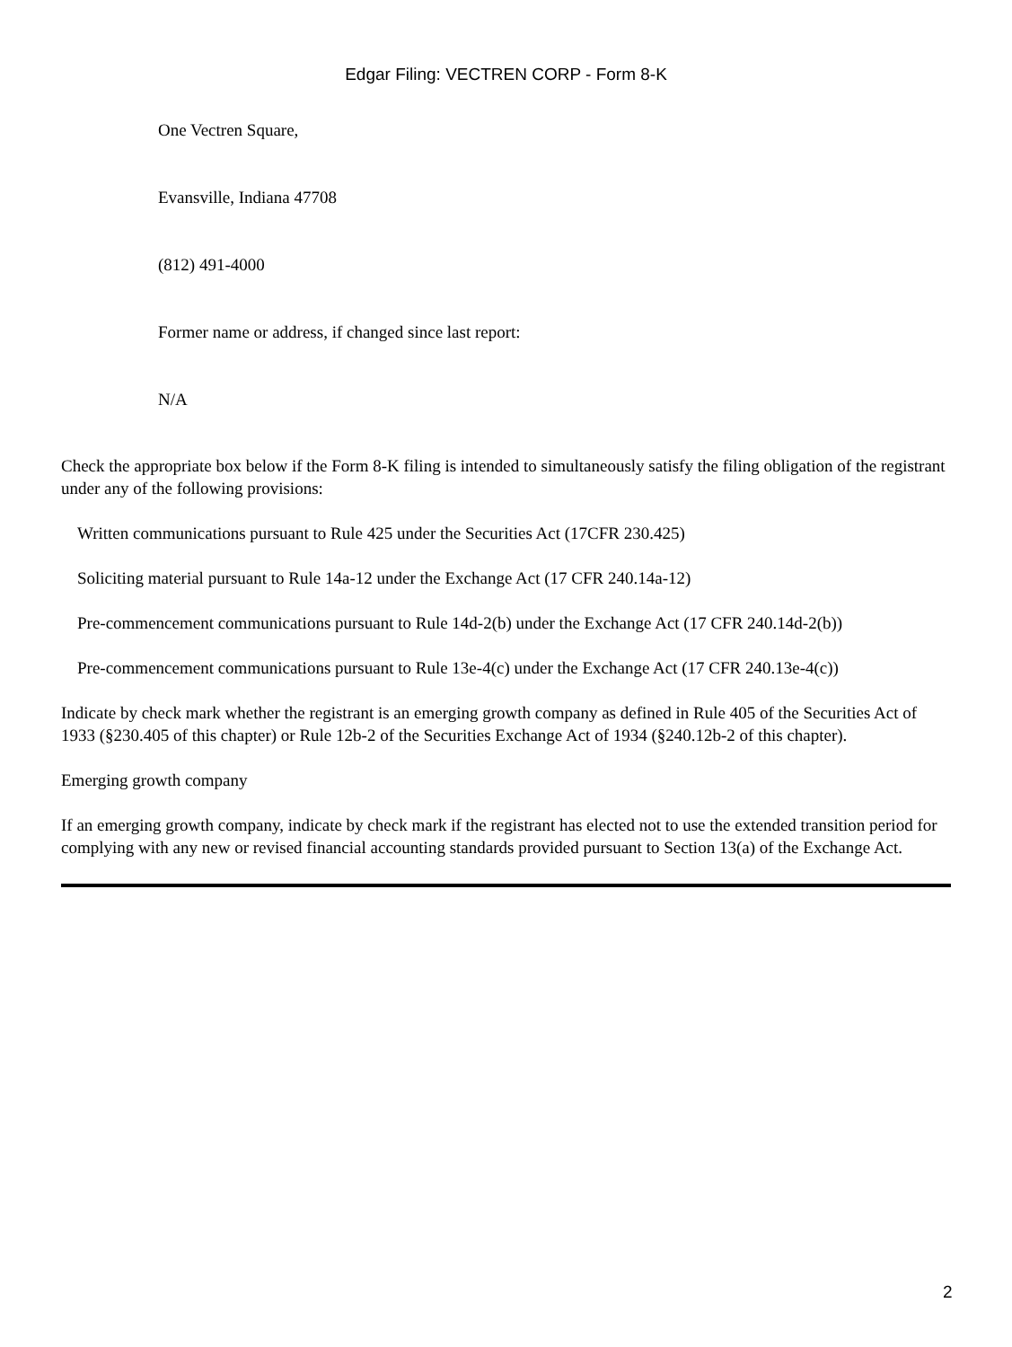Edgar Filing: VECTREN CORP - Form 8-K
One Vectren Square,
Evansville, Indiana 47708
(812) 491-4000
Former name or address, if changed since last report:
N/A
Check the appropriate box below if the Form 8-K filing is intended to simultaneously satisfy the filing obligation of the registrant under any of the following provisions:
Written communications pursuant to Rule 425 under the Securities Act (17CFR 230.425)
Soliciting material pursuant to Rule 14a-12 under the Exchange Act (17 CFR 240.14a-12)
Pre-commencement communications pursuant to Rule 14d-2(b) under the Exchange Act (17 CFR 240.14d-2(b))
Pre-commencement communications pursuant to Rule 13e-4(c) under the Exchange Act (17 CFR 240.13e-4(c))
Indicate by check mark whether the registrant is an emerging growth company as defined in Rule 405 of the Securities Act of 1933 (§230.405 of this chapter) or Rule 12b-2 of the Securities Exchange Act of 1934 (§240.12b-2 of this chapter).
Emerging growth company
If an emerging growth company, indicate by check mark if the registrant has elected not to use the extended transition period for complying with any new or revised financial accounting standards provided pursuant to Section 13(a) of the Exchange Act.
2